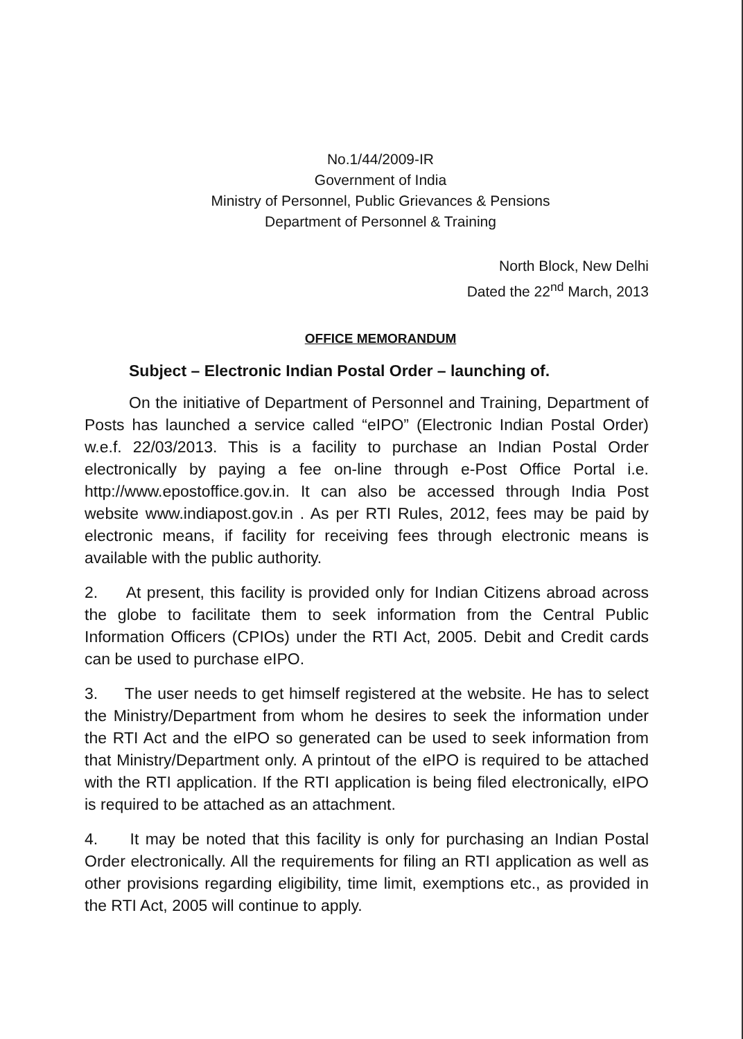No.1/44/2009-IR
Government of India
Ministry of Personnel, Public Grievances & Pensions
Department of Personnel & Training
North Block, New Delhi
Dated the 22<sup>nd</sup> March, 2013
OFFICE MEMORANDUM
Subject – Electronic Indian Postal Order – launching of.
On the initiative of Department of Personnel and Training, Department of Posts has launched a service called “eIPO” (Electronic Indian Postal Order) w.e.f. 22/03/2013. This is a facility to purchase an Indian Postal Order electronically by paying a fee on-line through e-Post Office Portal i.e. http://www.epostoffice.gov.in. It can also be accessed through India Post website www.indiapost.gov.in . As per RTI Rules, 2012, fees may be paid by electronic means, if facility for receiving fees through electronic means is available with the public authority.
2. At present, this facility is provided only for Indian Citizens abroad across the globe to facilitate them to seek information from the Central Public Information Officers (CPIOs) under the RTI Act, 2005. Debit and Credit cards can be used to purchase eIPO.
3. The user needs to get himself registered at the website. He has to select the Ministry/Department from whom he desires to seek the information under the RTI Act and the eIPO so generated can be used to seek information from that Ministry/Department only. A printout of the eIPO is required to be attached with the RTI application. If the RTI application is being filed electronically, eIPO is required to be attached as an attachment.
4. It may be noted that this facility is only for purchasing an Indian Postal Order electronically. All the requirements for filing an RTI application as well as other provisions regarding eligibility, time limit, exemptions etc., as provided in the RTI Act, 2005 will continue to apply.